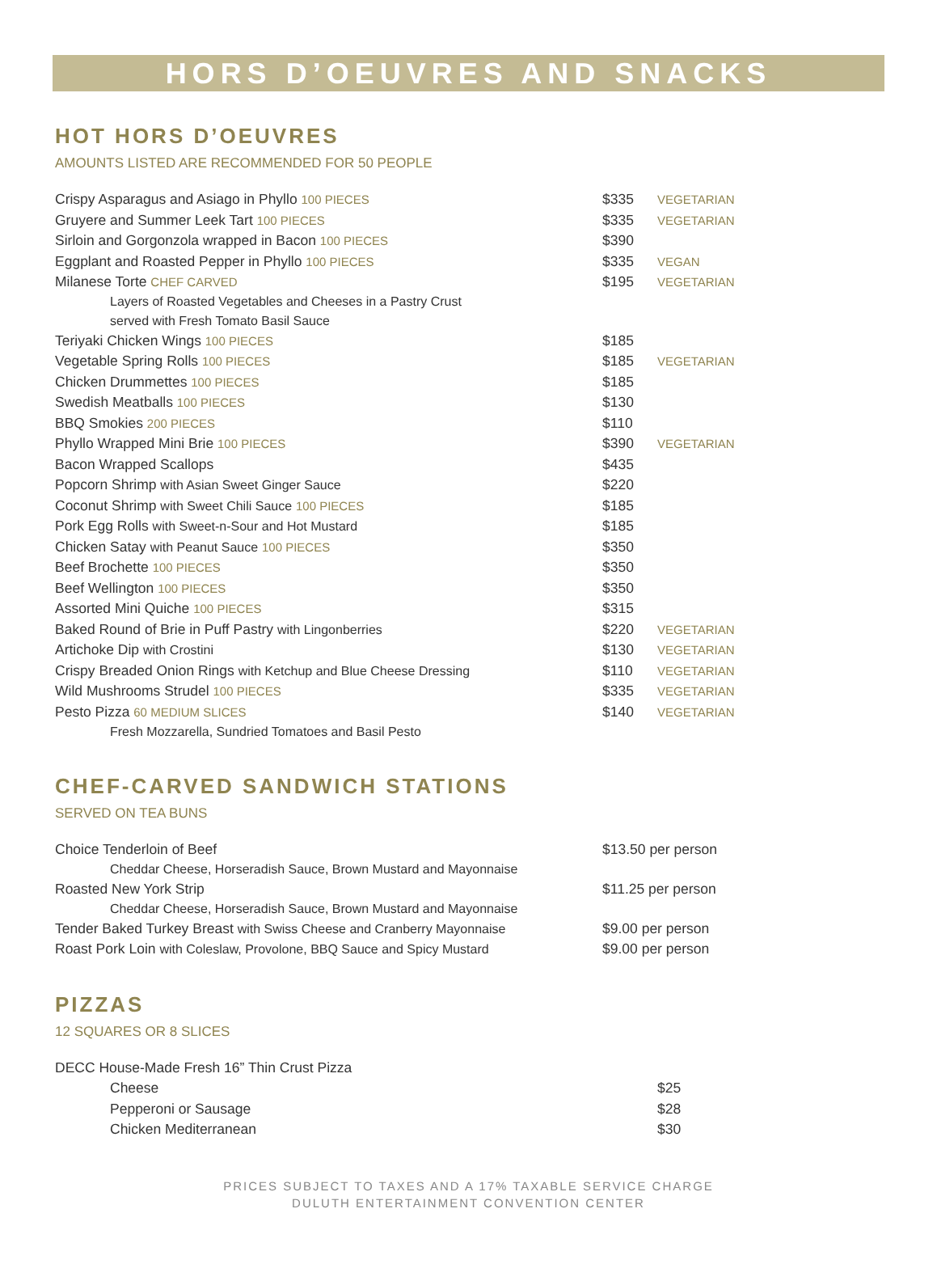HORS D’OEUVRES AND SNACKS
HOT HORS D’OEUVRES
AMOUNTS LISTED ARE RECOMMENDED FOR 50 PEOPLE
| Crispy Asparagus and Asiago in Phyllo 100 PIECES | $335 | VEGETARIAN |
| Gruyere and Summer Leek Tart 100 PIECES | $335 | VEGETARIAN |
| Sirloin and Gorgonzola wrapped in Bacon 100 PIECES | $390 | |
| Eggplant and Roasted Pepper in Phyllo 100 PIECES | $335 | VEGAN |
| Milanese Torte CHEF CARVED | $195 | VEGETARIAN |
| Layers of Roasted Vegetables and Cheeses in a Pastry Crust | | |
| served with Fresh Tomato Basil Sauce | | |
| Teriyaki Chicken Wings 100 PIECES | $185 | |
| Vegetable Spring Rolls 100 PIECES | $185 | VEGETARIAN |
| Chicken Drummettes 100 PIECES | $185 | |
| Swedish Meatballs 100 PIECES | $130 | |
| BBQ Smokies 200 PIECES | $110 | |
| Phyllo Wrapped Mini Brie 100 PIECES | $390 | VEGETARIAN |
| Bacon Wrapped Scallops | $435 | |
| Popcorn Shrimp with Asian Sweet Ginger Sauce | $220 | |
| Coconut Shrimp with Sweet Chili Sauce 100 PIECES | $185 | |
| Pork Egg Rolls with Sweet-n-Sour and Hot Mustard | $185 | |
| Chicken Satay with Peanut Sauce 100 PIECES | $350 | |
| Beef Brochette 100 PIECES | $350 | |
| Beef Wellington 100 PIECES | $350 | |
| Assorted Mini Quiche 100 PIECES | $315 | |
| Baked Round of Brie in Puff Pastry with Lingonberries | $220 | VEGETARIAN |
| Artichoke Dip with Crostini | $130 | VEGETARIAN |
| Crispy Breaded Onion Rings with Ketchup and Blue Cheese Dressing | $110 | VEGETARIAN |
| Wild Mushrooms Strudel 100 PIECES | $335 | VEGETARIAN |
| Pesto Pizza 60 MEDIUM SLICES | $140 | VEGETARIAN |
| Fresh Mozzarella, Sundried Tomatoes and Basil Pesto | | |
CHEF-CARVED SANDWICH STATIONS
SERVED ON TEA BUNS
| Choice Tenderloin of Beef | $13.50 per person |
| Cheddar Cheese, Horseradish Sauce, Brown Mustard and Mayonnaise | |
| Roasted New York Strip | $11.25 per person |
| Cheddar Cheese, Horseradish Sauce, Brown Mustard and Mayonnaise | |
| Tender Baked Turkey Breast with Swiss Cheese and Cranberry Mayonnaise | $9.00 per person |
| Roast Pork Loin with Coleslaw, Provolone, BBQ Sauce and Spicy Mustard | $9.00 per person |
PIZZAS
12 SQUARES OR 8 SLICES
| DECC House-Made Fresh 16” Thin Crust Pizza | |
| Cheese | $25 |
| Pepperoni or Sausage | $28 |
| Chicken Mediterranean | $30 |
PRICES SUBJECT TO TAXES AND A 17% TAXABLE SERVICE CHARGE
DULUTH ENTERTAINMENT CONVENTION CENTER